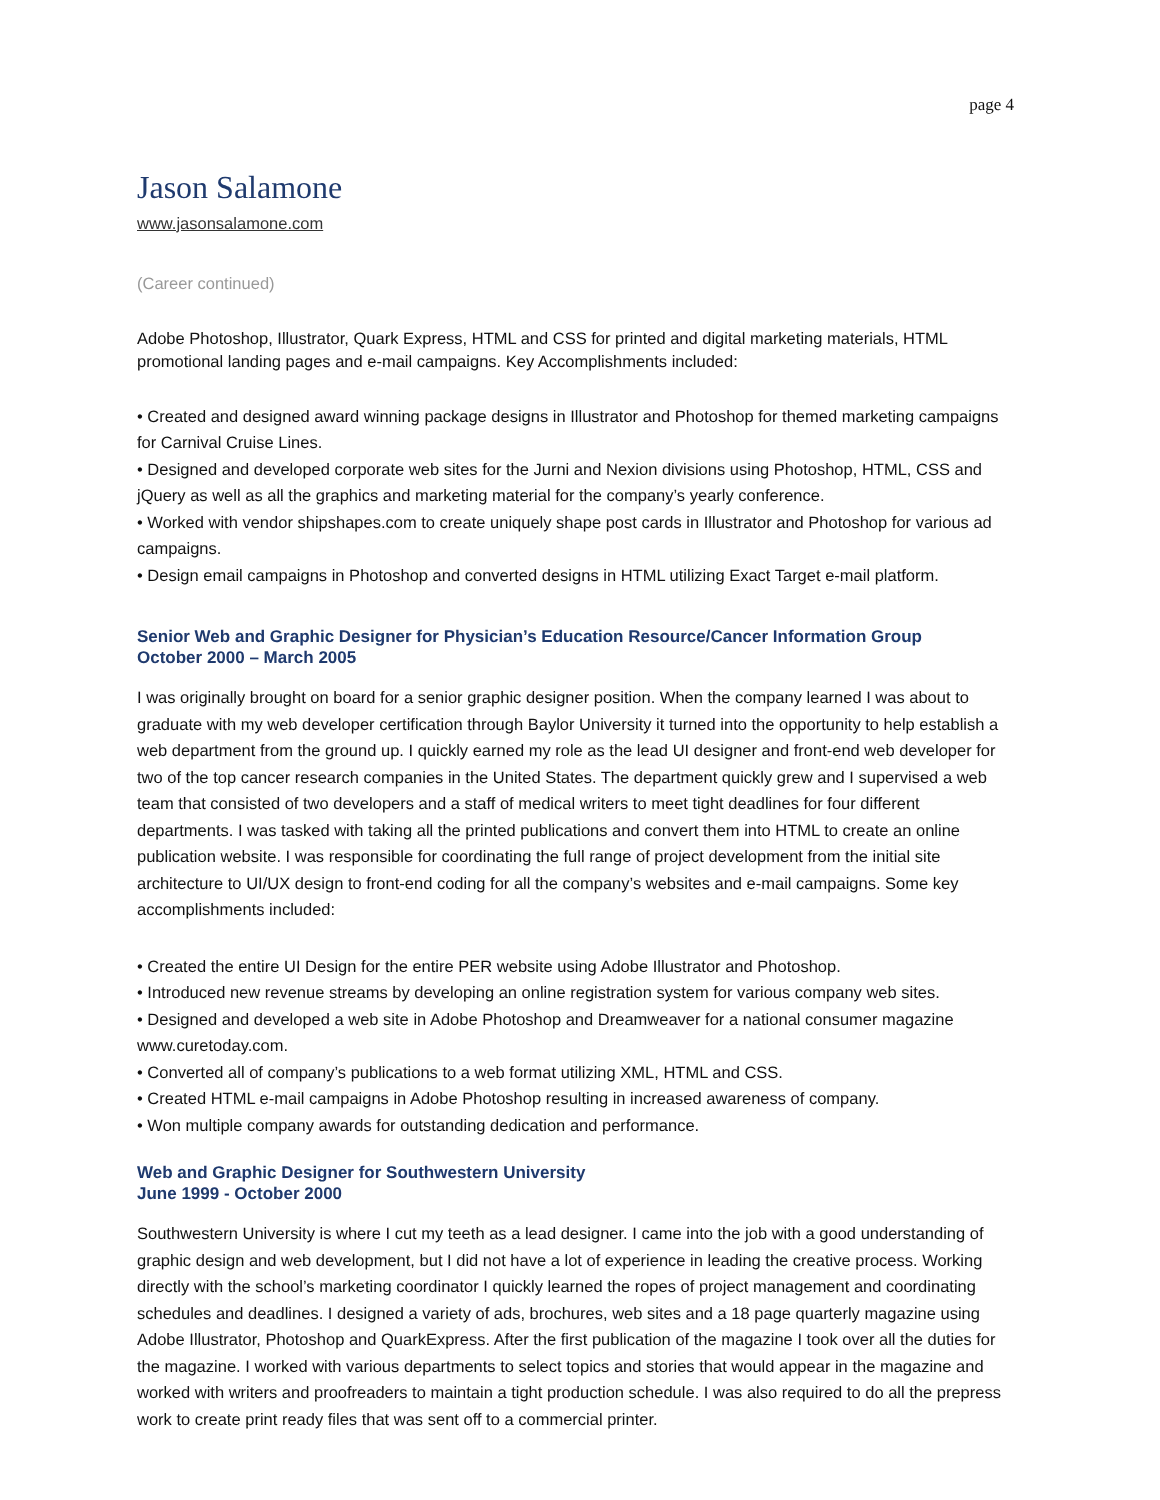page 4
Jason Salamone
www.jasonsalamone.com
(Career continued)
Adobe Photoshop, Illustrator, Quark Express, HTML and CSS for printed and digital marketing materials, HTML promotional landing pages and e-mail campaigns. Key Accomplishments included:
• Created and designed award winning package designs in Illustrator and Photoshop for themed marketing campaigns for Carnival Cruise Lines.
• Designed and developed corporate web sites for the Jurni and Nexion divisions using Photoshop, HTML, CSS and jQuery as well as all the graphics and marketing material for the company’s yearly conference.
• Worked with vendor shipshapes.com to create uniquely shape post cards in Illustrator and Photoshop for various ad campaigns.
• Design email campaigns in Photoshop and converted designs in HTML utilizing Exact Target e-mail platform.
Senior Web and Graphic Designer for Physician’s Education Resource/Cancer Information Group
October 2000 – March 2005
I was originally brought on board for a senior graphic designer position. When the company learned I was about to graduate with my web developer certification through Baylor University it turned into the opportunity to help establish a web department from the ground up. I quickly earned my role as the lead UI designer and front-end web developer for two of the top cancer research companies in the United States. The department quickly grew and I supervised a web team that consisted of two developers and a staff of medical writers to meet tight deadlines for four different departments. I was tasked with taking all the printed publications and convert them into HTML to create an online publication website. I was responsible for coordinating the full range of project development from the initial site architecture to UI/UX design to front-end coding for all the company’s websites and e-mail campaigns. Some key accomplishments included:
• Created the entire UI Design for the entire PER website using Adobe Illustrator and Photoshop.
• Introduced new revenue streams by developing an online registration system for various company web sites.
• Designed and developed a web site in Adobe Photoshop and Dreamweaver for a national consumer magazine www.curetoday.com.
• Converted all of company’s publications to a web format utilizing XML, HTML and CSS.
• Created HTML e-mail campaigns in Adobe Photoshop resulting in increased awareness of company.
• Won multiple company awards for outstanding dedication and performance.
Web and Graphic Designer for Southwestern University
June 1999 - October 2000
Southwestern University is where I cut my teeth as a lead designer. I came into the job with a good understanding of graphic design and web development, but I did not have a lot of experience in leading the creative process. Working directly with the school’s marketing coordinator I quickly learned the ropes of project management and coordinating schedules and deadlines. I designed a variety of ads, brochures, web sites and a 18 page quarterly magazine using Adobe Illustrator, Photoshop and QuarkExpress. After the first publication of the magazine I took over all the duties for the magazine. I worked with various departments to select topics and stories that would appear in the magazine and worked with writers and proofreaders to maintain a tight production schedule. I was also required to do all the prepress work to create print ready files that was sent off to a commercial printer.